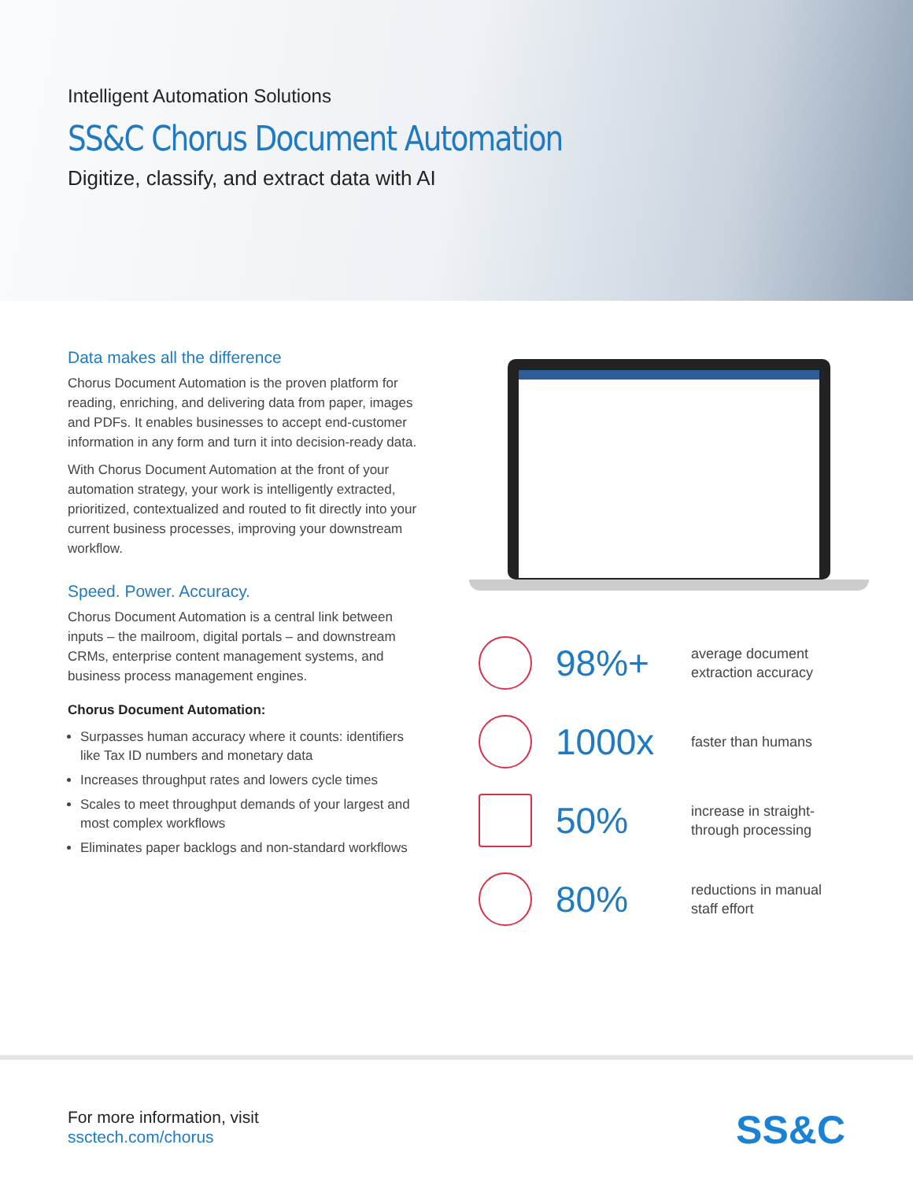Intelligent Automation Solutions
SS&C Chorus Document Automation
Digitize, classify, and extract data with AI
Data makes all the difference
Chorus Document Automation is the proven platform for reading, enriching, and delivering data from paper, images and PDFs. It enables businesses to accept end-customer information in any form and turn it into decision-ready data.
With Chorus Document Automation at the front of your automation strategy, your work is intelligently extracted, prioritized, contextualized and routed to fit directly into your current business processes, improving your downstream workflow.
Speed. Power. Accuracy.
Chorus Document Automation is a central link between inputs – the mailroom, digital portals – and downstream CRMs, enterprise content management systems, and business process management engines.
Chorus Document Automation:
Surpasses human accuracy where it counts: identifiers like Tax ID numbers and monetary data
Increases throughput rates and lowers cycle times
Scales to meet throughput demands of your largest and most complex workflows
Eliminates paper backlogs and non-standard workflows
98%+
average document
extraction accuracy
1000x
faster than humans
50%
increase in straight-
through processing
80%
reductions in manual
staff effort
For more information, visit
ssctech.com/chorus
SS&C